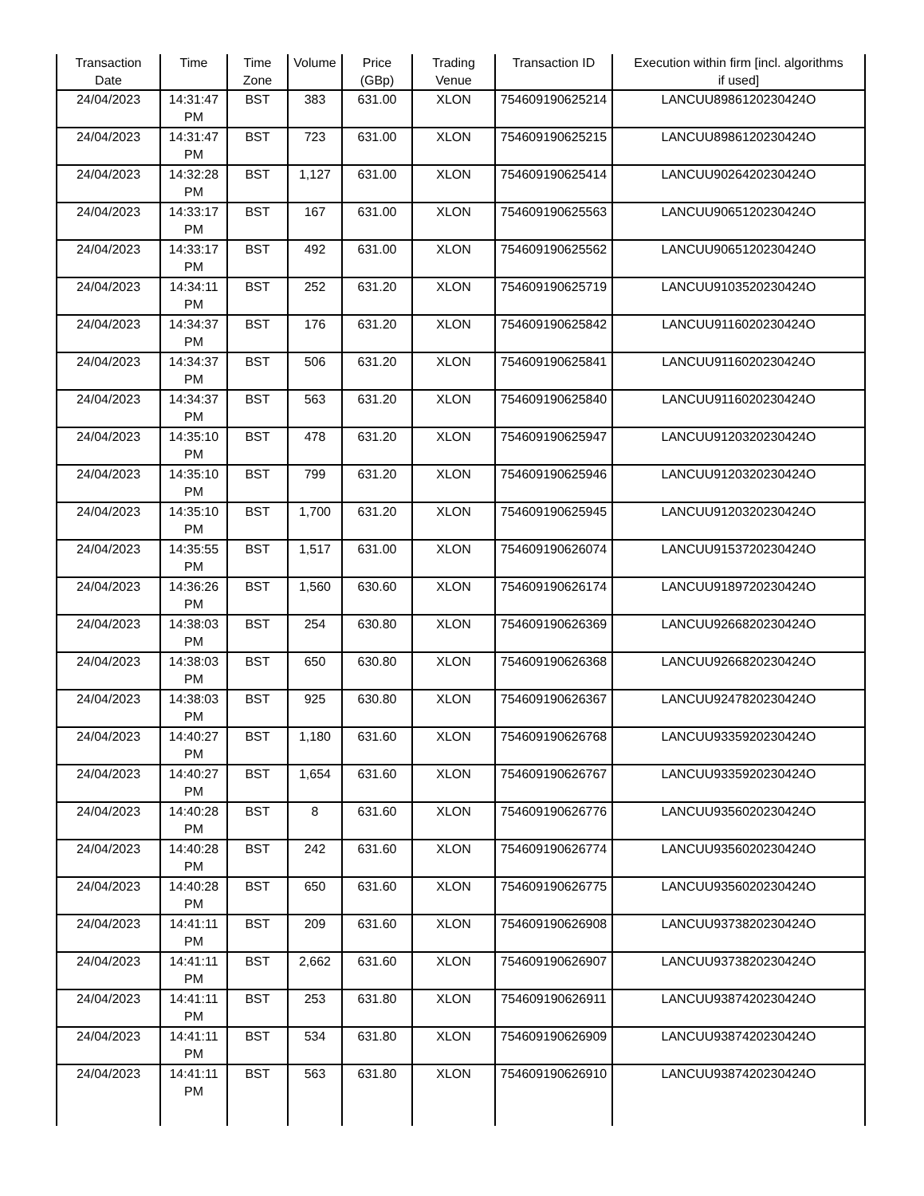| Transaction Date | Time | Time Zone | Volume | Price (GBp) | Trading Venue | Transaction ID | Execution within firm [incl. algorithms if used] |
| --- | --- | --- | --- | --- | --- | --- | --- |
| 24/04/2023 | 14:31:47 PM | BST | 383 | 631.00 | XLON | 754609190625214 | LANCUU8986120230424O |
| 24/04/2023 | 14:31:47 PM | BST | 723 | 631.00 | XLON | 754609190625215 | LANCUU8986120230424O |
| 24/04/2023 | 14:32:28 PM | BST | 1,127 | 631.00 | XLON | 754609190625414 | LANCUU9026420230424O |
| 24/04/2023 | 14:33:17 PM | BST | 167 | 631.00 | XLON | 754609190625563 | LANCUU9065120230424O |
| 24/04/2023 | 14:33:17 PM | BST | 492 | 631.00 | XLON | 754609190625562 | LANCUU9065120230424O |
| 24/04/2023 | 14:34:11 PM | BST | 252 | 631.20 | XLON | 754609190625719 | LANCUU9103520230424O |
| 24/04/2023 | 14:34:37 PM | BST | 176 | 631.20 | XLON | 754609190625842 | LANCUU9116020230424O |
| 24/04/2023 | 14:34:37 PM | BST | 506 | 631.20 | XLON | 754609190625841 | LANCUU9116020230424O |
| 24/04/2023 | 14:34:37 PM | BST | 563 | 631.20 | XLON | 754609190625840 | LANCUU9116020230424O |
| 24/04/2023 | 14:35:10 PM | BST | 478 | 631.20 | XLON | 754609190625947 | LANCUU9120320230424O |
| 24/04/2023 | 14:35:10 PM | BST | 799 | 631.20 | XLON | 754609190625946 | LANCUU9120320230424O |
| 24/04/2023 | 14:35:10 PM | BST | 1,700 | 631.20 | XLON | 754609190625945 | LANCUU9120320230424O |
| 24/04/2023 | 14:35:55 PM | BST | 1,517 | 631.00 | XLON | 754609190626074 | LANCUU9153720230424O |
| 24/04/2023 | 14:36:26 PM | BST | 1,560 | 630.60 | XLON | 754609190626174 | LANCUU9189720230424O |
| 24/04/2023 | 14:38:03 PM | BST | 254 | 630.80 | XLON | 754609190626369 | LANCUU9266820230424O |
| 24/04/2023 | 14:38:03 PM | BST | 650 | 630.80 | XLON | 754609190626368 | LANCUU9266820230424O |
| 24/04/2023 | 14:38:03 PM | BST | 925 | 630.80 | XLON | 754609190626367 | LANCUU9247820230424O |
| 24/04/2023 | 14:40:27 PM | BST | 1,180 | 631.60 | XLON | 754609190626768 | LANCUU9335920230424O |
| 24/04/2023 | 14:40:27 PM | BST | 1,654 | 631.60 | XLON | 754609190626767 | LANCUU9335920230424O |
| 24/04/2023 | 14:40:28 PM | BST | 8 | 631.60 | XLON | 754609190626776 | LANCUU9356020230424O |
| 24/04/2023 | 14:40:28 PM | BST | 242 | 631.60 | XLON | 754609190626774 | LANCUU9356020230424O |
| 24/04/2023 | 14:40:28 PM | BST | 650 | 631.60 | XLON | 754609190626775 | LANCUU9356020230424O |
| 24/04/2023 | 14:41:11 PM | BST | 209 | 631.60 | XLON | 754609190626908 | LANCUU9373820230424O |
| 24/04/2023 | 14:41:11 PM | BST | 2,662 | 631.60 | XLON | 754609190626907 | LANCUU9373820230424O |
| 24/04/2023 | 14:41:11 PM | BST | 253 | 631.80 | XLON | 754609190626911 | LANCUU9387420230424O |
| 24/04/2023 | 14:41:11 PM | BST | 534 | 631.80 | XLON | 754609190626909 | LANCUU9387420230424O |
| 24/04/2023 | 14:41:11 PM | BST | 563 | 631.80 | XLON | 754609190626910 | LANCUU9387420230424O |